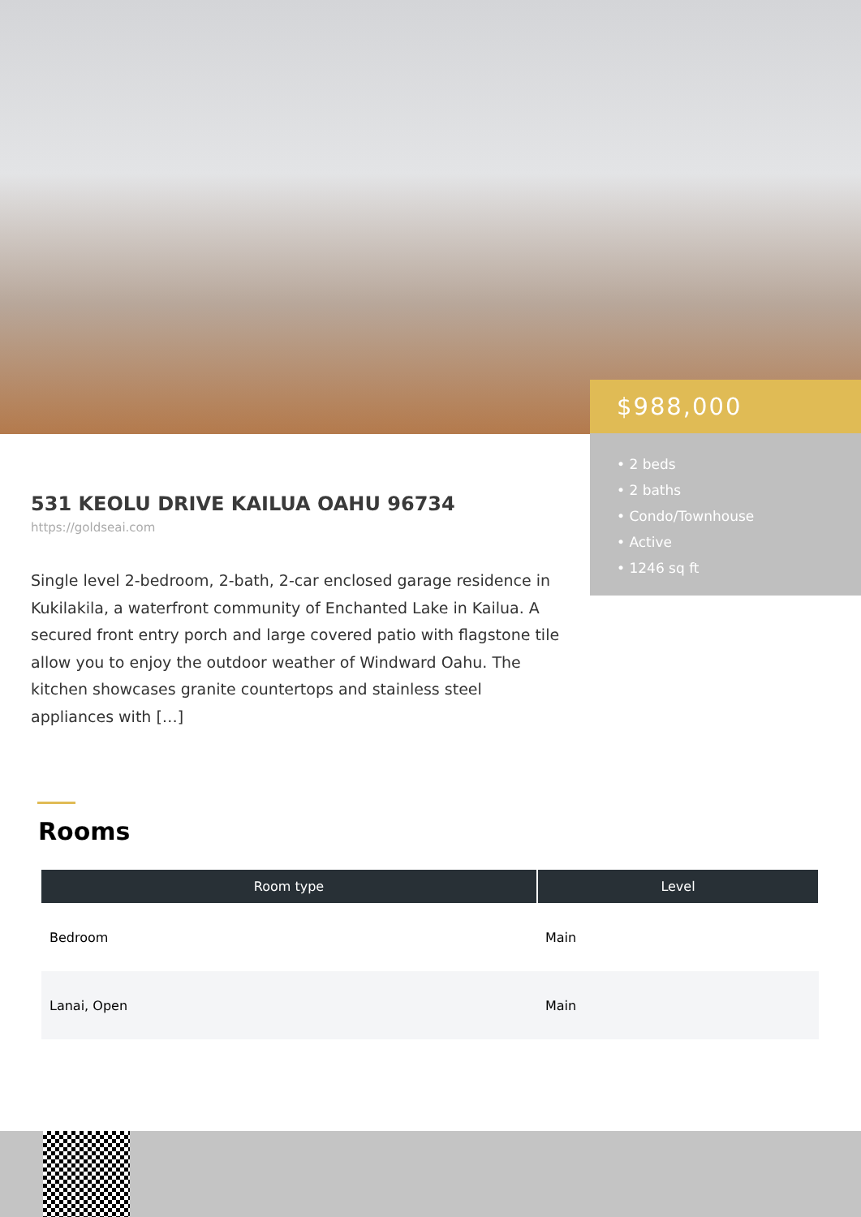$988,000
• 2 beds
• 2 baths
• Condo/Townhouse
• Active
• 1246 sq ft
531 KEOLU DRIVE KAILUA OAHU 96734
https://goldseai.com
Single level 2-bedroom, 2-bath, 2-car enclosed garage residence in Kukilakila, a waterfront community of Enchanted Lake in Kailua. A secured front entry porch and large covered patio with flagstone tile allow you to enjoy the outdoor weather of Windward Oahu. The kitchen showcases granite countertops and stainless steel appliances with […]
Rooms
| Room type | Level |
| --- | --- |
| Bedroom | Main |
| Lanai, Open | Main |